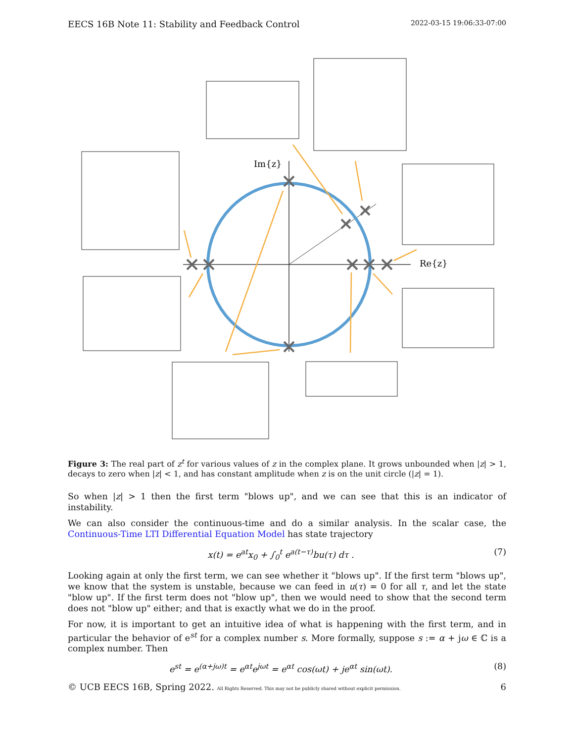EECS 16B Note 11: Stability and Feedback Control 2022-03-15 19:06:33-07:00
Im{z}
Re{z}
Figure 3: The real part of z<sup>t</sup> for various values of z in the complex plane. It grows unbounded when |z| > 1, decays to zero when |z| < 1, and has constant amplitude when z is on the unit circle (|z| = 1).
So when |z| > 1 then the first term "blows up", and we can see that this is an indicator of instability.
We can also consider the continuous-time and do a similar analysis. In the scalar case, the Continuous-Time LTI Differential Equation Model has state trajectory
x(t) = e<sup>at</sup>x<sub>0</sub> + ∫<sub>0</sub><sup>t</sup> e<sup>a(t−τ)</sup>bu(τ) dτ . (7)
Looking again at only the first term, we can see whether it "blows up". If the first term "blows up", we know that the system is unstable, because we can feed in u(τ) = 0 for all τ, and let the state "blow up". If the first term does not "blow up", then we would need to show that the second term does not "blow up" either; and that is exactly what we do in the proof.
For now, it is important to get an intuitive idea of what is happening with the first term, and in particular the behavior of e<sup>st</sup> for a complex number s. More formally, suppose s := α + jω ∈ ℂ is a complex number. Then
e<sup>st</sup> = e<sup>(α+jω)t</sup> = e<sup>αt</sup>e<sup>jωt</sup> = e<sup>αt</sup> cos(ωt) + je<sup>αt</sup> sin(ωt). (8)
© UCB EECS 16B, Spring 2022. All Rights Reserved. This may not be publicly shared without explicit permission. 6